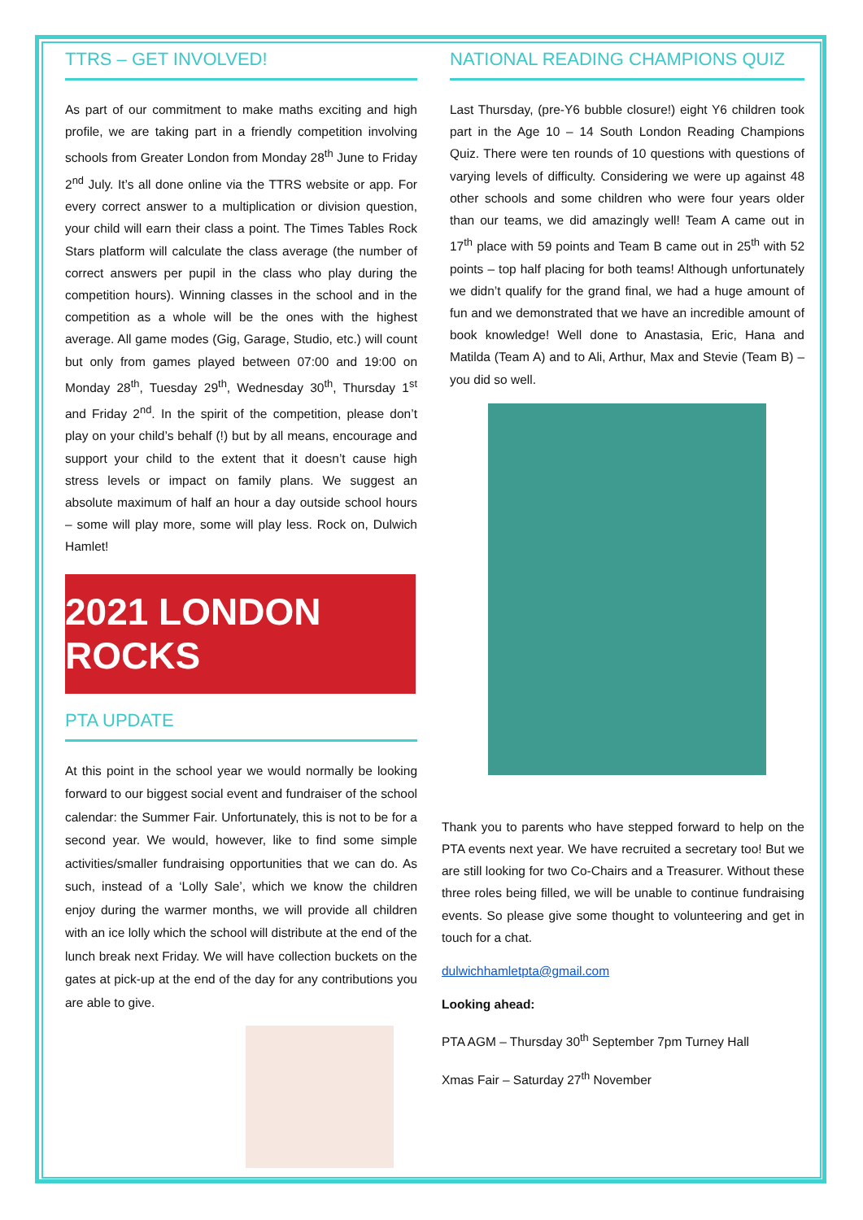TTRS – GET INVOLVED!
As part of our commitment to make maths exciting and high profile, we are taking part in a friendly competition involving schools from Greater London from Monday 28<sup>th</sup> June to Friday 2<sup>nd</sup> July. It’s all done online via the TTRS website or app. For every correct answer to a multiplication or division question, your child will earn their class a point. The Times Tables Rock Stars platform will calculate the class average (the number of correct answers per pupil in the class who play during the competition hours). Winning classes in the school and in the competition as a whole will be the ones with the highest average. All game modes (Gig, Garage, Studio, etc.) will count but only from games played between 07:00 and 19:00 on Monday 28<sup>th</sup>, Tuesday 29<sup>th</sup>, Wednesday 30<sup>th</sup>, Thursday 1<sup>st</sup> and Friday 2<sup>nd</sup>. In the spirit of the competition, please don’t play on your child’s behalf (!) but by all means, encourage and support your child to the extent that it doesn’t cause high stress levels or impact on family plans. We suggest an absolute maximum of half an hour a day outside school hours – some will play more, some will play less. Rock on, Dulwich Hamlet!
2021 LONDON ROCKS
PTA UPDATE
At this point in the school year we would normally be looking forward to our biggest social event and fundraiser of the school calendar: the Summer Fair. Unfortunately, this is not to be for a second year. We would, however, like to find some simple activities/smaller fundraising opportunities that we can do. As such, instead of a ‘Lolly Sale’, which we know the children enjoy during the warmer months, we will provide all children with an ice lolly which the school will distribute at the end of the lunch break next Friday. We will have collection buckets on the gates at pick-up at the end of the day for any contributions you are able to give.
NATIONAL READING CHAMPIONS QUIZ
Last Thursday, (pre-Y6 bubble closure!) eight Y6 children took part in the Age 10 – 14 South London Reading Champions Quiz. There were ten rounds of 10 questions with questions of varying levels of difficulty. Considering we were up against 48 other schools and some children who were four years older than our teams, we did amazingly well! Team A came out in 17<sup>th</sup> place with 59 points and Team B came out in 25<sup>th</sup> with 52 points – top half placing for both teams! Although unfortunately we didn’t qualify for the grand final, we had a huge amount of fun and we demonstrated that we have an incredible amount of book knowledge! Well done to Anastasia, Eric, Hana and Matilda (Team A) and to Ali, Arthur, Max and Stevie (Team B) – you did so well.
Thank you to parents who have stepped forward to help on the PTA events next year. We have recruited a secretary too! But we are still looking for two Co-Chairs and a Treasurer. Without these three roles being filled, we will be unable to continue fundraising events. So please give some thought to volunteering and get in touch for a chat.
dulwichhamletpta@gmail.com
Looking ahead:
PTA AGM – Thursday 30<sup>th</sup> September 7pm Turney Hall
Xmas Fair – Saturday 27<sup>th</sup> November